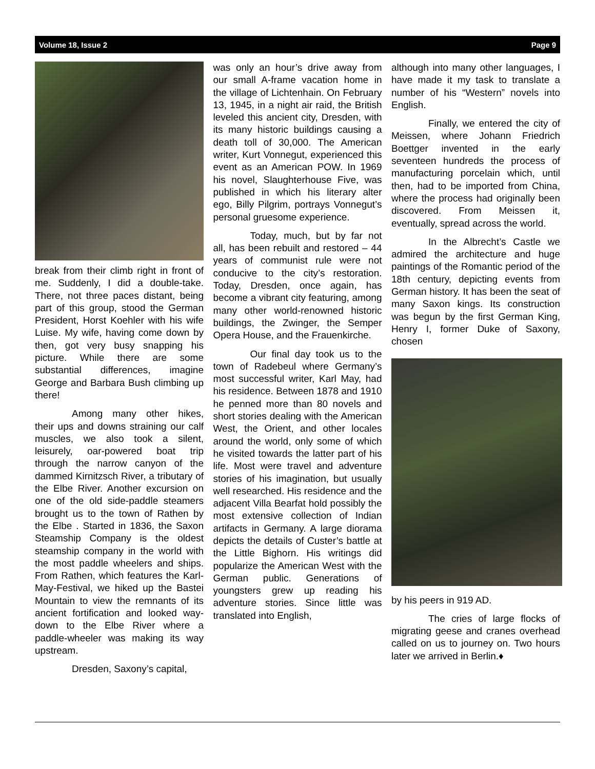Volume 18, Issue 2 Page 9
break from their climb right in front of me. Suddenly, I did a double-take. There, not three paces distant, being part of this group, stood the German President, Horst Koehler with his wife Luise. My wife, having come down by then, got very busy snapping his picture. While there are some substantial differences, imagine George and Barbara Bush climbing up there!
Among many other hikes, their ups and downs straining our calf muscles, we also took a silent, leisurely, oar-powered boat trip through the narrow canyon of the dammed Kirnitzsch River, a tributary of the Elbe River. Another excursion on one of the old side-paddle steamers brought us to the town of Rathen by the Elbe . Started in 1836, the Saxon Steamship Company is the oldest steamship company in the world with the most paddle wheelers and ships. From Rathen, which features the Karl-May-Festival, we hiked up the Bastei Mountain to view the remnants of its ancient fortification and looked way-down to the Elbe River where a paddle-wheeler was making its way upstream.
Dresden, Saxony’s capital,
was only an hour’s drive away from our small A-frame vacation home in the village of Lichtenhain. On February 13, 1945, in a night air raid, the British leveled this ancient city, Dresden, with its many historic buildings causing a death toll of 30,000. The American writer, Kurt Vonnegut, experienced this event as an American POW. In 1969 his novel, Slaughterhouse Five, was published in which his literary alter ego, Billy Pilgrim, portrays Vonnegut’s personal gruesome experience.
Today, much, but by far not all, has been rebuilt and restored – 44 years of communist rule were not conducive to the city’s restoration. Today, Dresden, once again, has become a vibrant city featuring, among many other world-renowned historic buildings, the Zwinger, the Semper Opera House, and the Frauenkirche.
Our final day took us to the town of Radebeul where Germany’s most successful writer, Karl May, had his residence. Between 1878 and 1910 he penned more than 80 novels and short stories dealing with the American West, the Orient, and other locales around the world, only some of which he visited towards the latter part of his life. Most were travel and adventure stories of his imagination, but usually well researched. His residence and the adjacent Villa Bearfat hold possibly the most extensive collection of Indian artifacts in Germany. A large diorama depicts the details of Custer’s battle at the Little Bighorn. His writings did popularize the American West with the German public. Generations of youngsters grew up reading his adventure stories. Since little was translated into English,
although into many other languages, I have made it my task to translate a number of his “Western” novels into English.
Finally, we entered the city of Meissen, where Johann Friedrich Boettger invented in the early seventeen hundreds the process of manufacturing porcelain which, until then, had to be imported from China, where the process had originally been discovered. From Meissen it, eventually, spread across the world.
In the Albrecht’s Castle we admired the architecture and huge paintings of the Romantic period of the 18th century, depicting events from German history. It has been the seat of many Saxon kings. Its construction was begun by the first German King, Henry I, former Duke of Saxony, chosen
by his peers in 919 AD.
The cries of large flocks of migrating geese and cranes overhead called on us to journey on. Two hours later we arrived in Berlin.♦